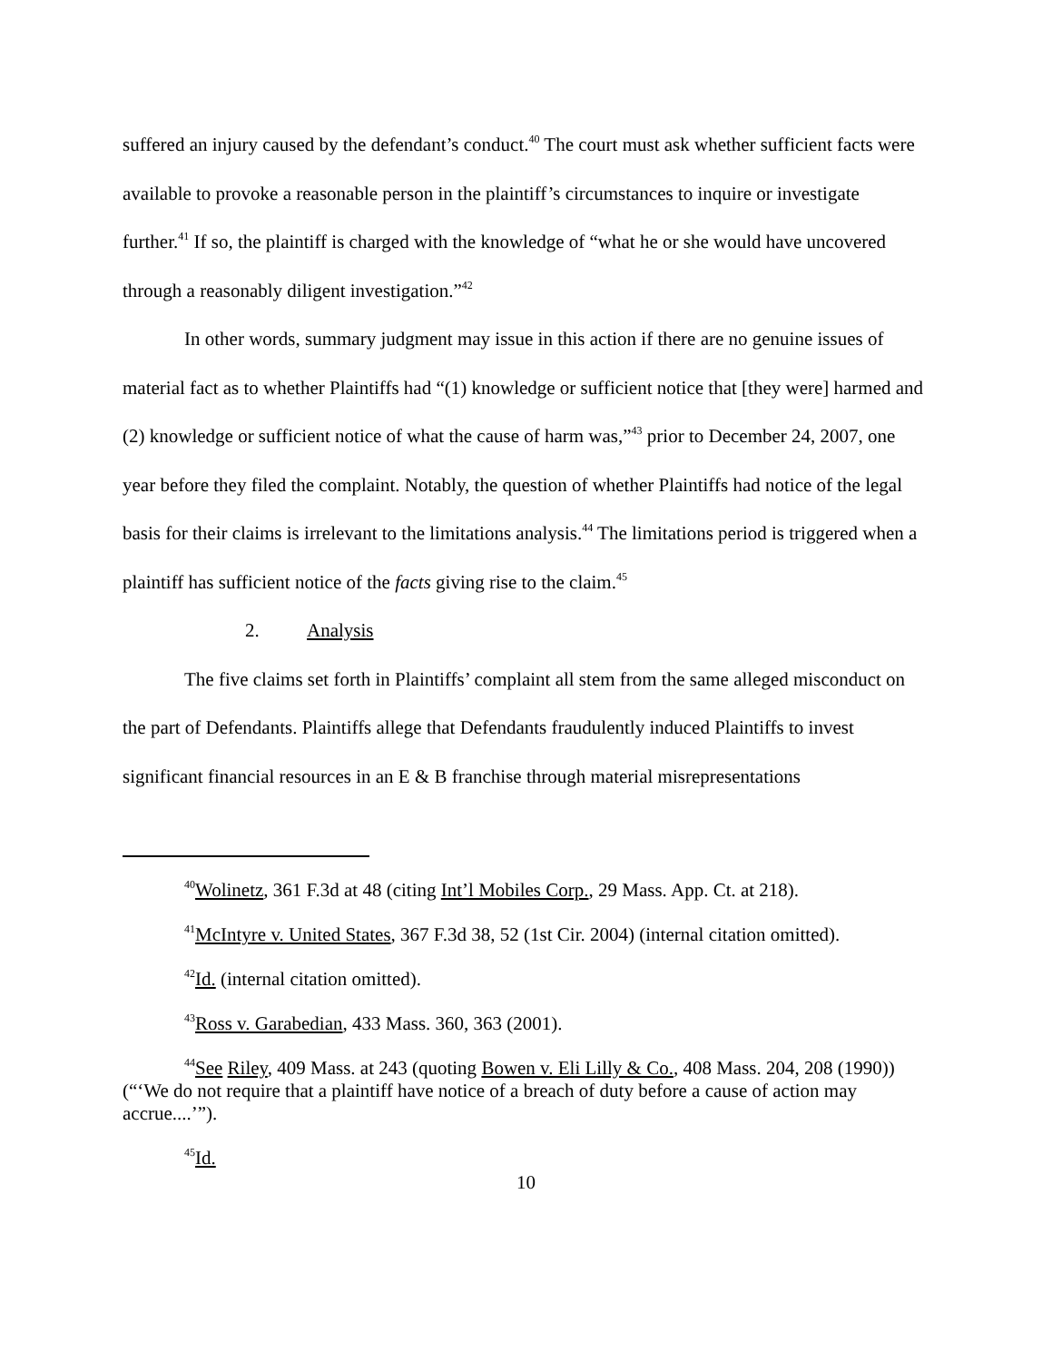suffered an injury caused by the defendant’s conduct.<sup>40</sup> The court must ask whether sufficient facts were available to provoke a reasonable person in the plaintiff’s circumstances to inquire or investigate further.<sup>41</sup> If so, the plaintiff is charged with the knowledge of “what he or she would have uncovered through a reasonably diligent investigation.”<sup>42</sup>
In other words, summary judgment may issue in this action if there are no genuine issues of material fact as to whether Plaintiffs had “(1) knowledge or sufficient notice that [they were] harmed and (2) knowledge or sufficient notice of what the cause of harm was,”<sup>43</sup> prior to December 24, 2007, one year before they filed the complaint. Notably, the question of whether Plaintiffs had notice of the legal basis for their claims is irrelevant to the limitations analysis.<sup>44</sup> The limitations period is triggered when a plaintiff has sufficient notice of the facts giving rise to the claim.<sup>45</sup>
2. Analysis
The five claims set forth in Plaintiffs’ complaint all stem from the same alleged misconduct on the part of Defendants. Plaintiffs allege that Defendants fraudulently induced Plaintiffs to invest significant financial resources in an E & B franchise through material misrepresentations
<sup>40</sup> Wolinetz, 361 F.3d at 48 (citing Int’l Mobiles Corp., 29 Mass. App. Ct. at 218).
<sup>41</sup> McIntyre v. United States, 367 F.3d 38, 52 (1st Cir. 2004) (internal citation omitted).
<sup>42</sup> Id. (internal citation omitted).
<sup>43</sup> Ross v. Garabedian, 433 Mass. 360, 363 (2001).
<sup>44</sup> See Riley, 409 Mass. at 243 (quoting Bowen v. Eli Lilly & Co., 408 Mass. 204, 208 (1990)) (“‘We do not require that a plaintiff have notice of a breach of duty before a cause of action may accrue....’”).
<sup>45</sup> Id.
10